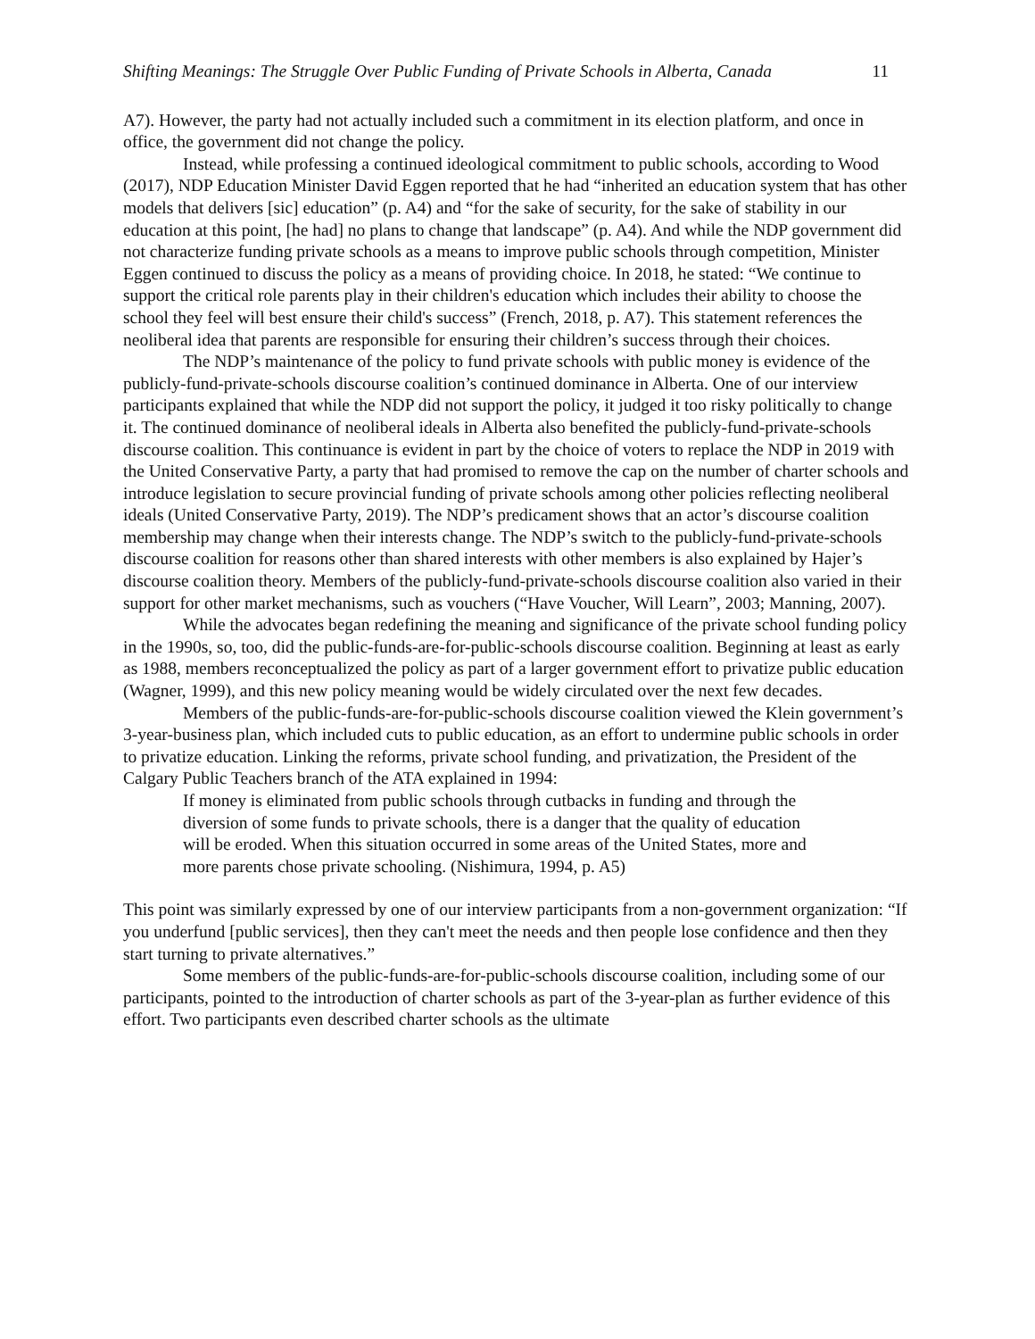Shifting Meanings: The Struggle Over Public Funding of Private Schools in Alberta, Canada 11
A7). However, the party had not actually included such a commitment in its election platform, and once in office, the government did not change the policy.
Instead, while professing a continued ideological commitment to public schools, according to Wood (2017), NDP Education Minister David Eggen reported that he had “inherited an education system that has other models that delivers [sic] education” (p. A4) and “for the sake of security, for the sake of stability in our education at this point, [he had] no plans to change that landscape” (p. A4). And while the NDP government did not characterize funding private schools as a means to improve public schools through competition, Minister Eggen continued to discuss the policy as a means of providing choice. In 2018, he stated: “We continue to support the critical role parents play in their children's education which includes their ability to choose the school they feel will best ensure their child's success” (French, 2018, p. A7). This statement references the neoliberal idea that parents are responsible for ensuring their children’s success through their choices.
The NDP’s maintenance of the policy to fund private schools with public money is evidence of the publicly-fund-private-schools discourse coalition’s continued dominance in Alberta. One of our interview participants explained that while the NDP did not support the policy, it judged it too risky politically to change it. The continued dominance of neoliberal ideals in Alberta also benefited the publicly-fund-private-schools discourse coalition. This continuance is evident in part by the choice of voters to replace the NDP in 2019 with the United Conservative Party, a party that had promised to remove the cap on the number of charter schools and introduce legislation to secure provincial funding of private schools among other policies reflecting neoliberal ideals (United Conservative Party, 2019). The NDP’s predicament shows that an actor’s discourse coalition membership may change when their interests change. The NDP’s switch to the publicly-fund-private-schools discourse coalition for reasons other than shared interests with other members is also explained by Hajer’s discourse coalition theory. Members of the publicly-fund-private-schools discourse coalition also varied in their support for other market mechanisms, such as vouchers (“Have Voucher, Will Learn”, 2003; Manning, 2007).
While the advocates began redefining the meaning and significance of the private school funding policy in the 1990s, so, too, did the public-funds-are-for-public-schools discourse coalition. Beginning at least as early as 1988, members reconceptualized the policy as part of a larger government effort to privatize public education (Wagner, 1999), and this new policy meaning would be widely circulated over the next few decades.
Members of the public-funds-are-for-public-schools discourse coalition viewed the Klein government’s 3-year-business plan, which included cuts to public education, as an effort to undermine public schools in order to privatize education. Linking the reforms, private school funding, and privatization, the President of the Calgary Public Teachers branch of the ATA explained in 1994:
If money is eliminated from public schools through cutbacks in funding and through the diversion of some funds to private schools, there is a danger that the quality of education will be eroded. When this situation occurred in some areas of the United States, more and more parents chose private schooling. (Nishimura, 1994, p. A5)
This point was similarly expressed by one of our interview participants from a non-government organization: “If you underfund [public services], then they can't meet the needs and then people lose confidence and then they start turning to private alternatives.”
Some members of the public-funds-are-for-public-schools discourse coalition, including some of our participants, pointed to the introduction of charter schools as part of the 3-year-plan as further evidence of this effort. Two participants even described charter schools as the ultimate